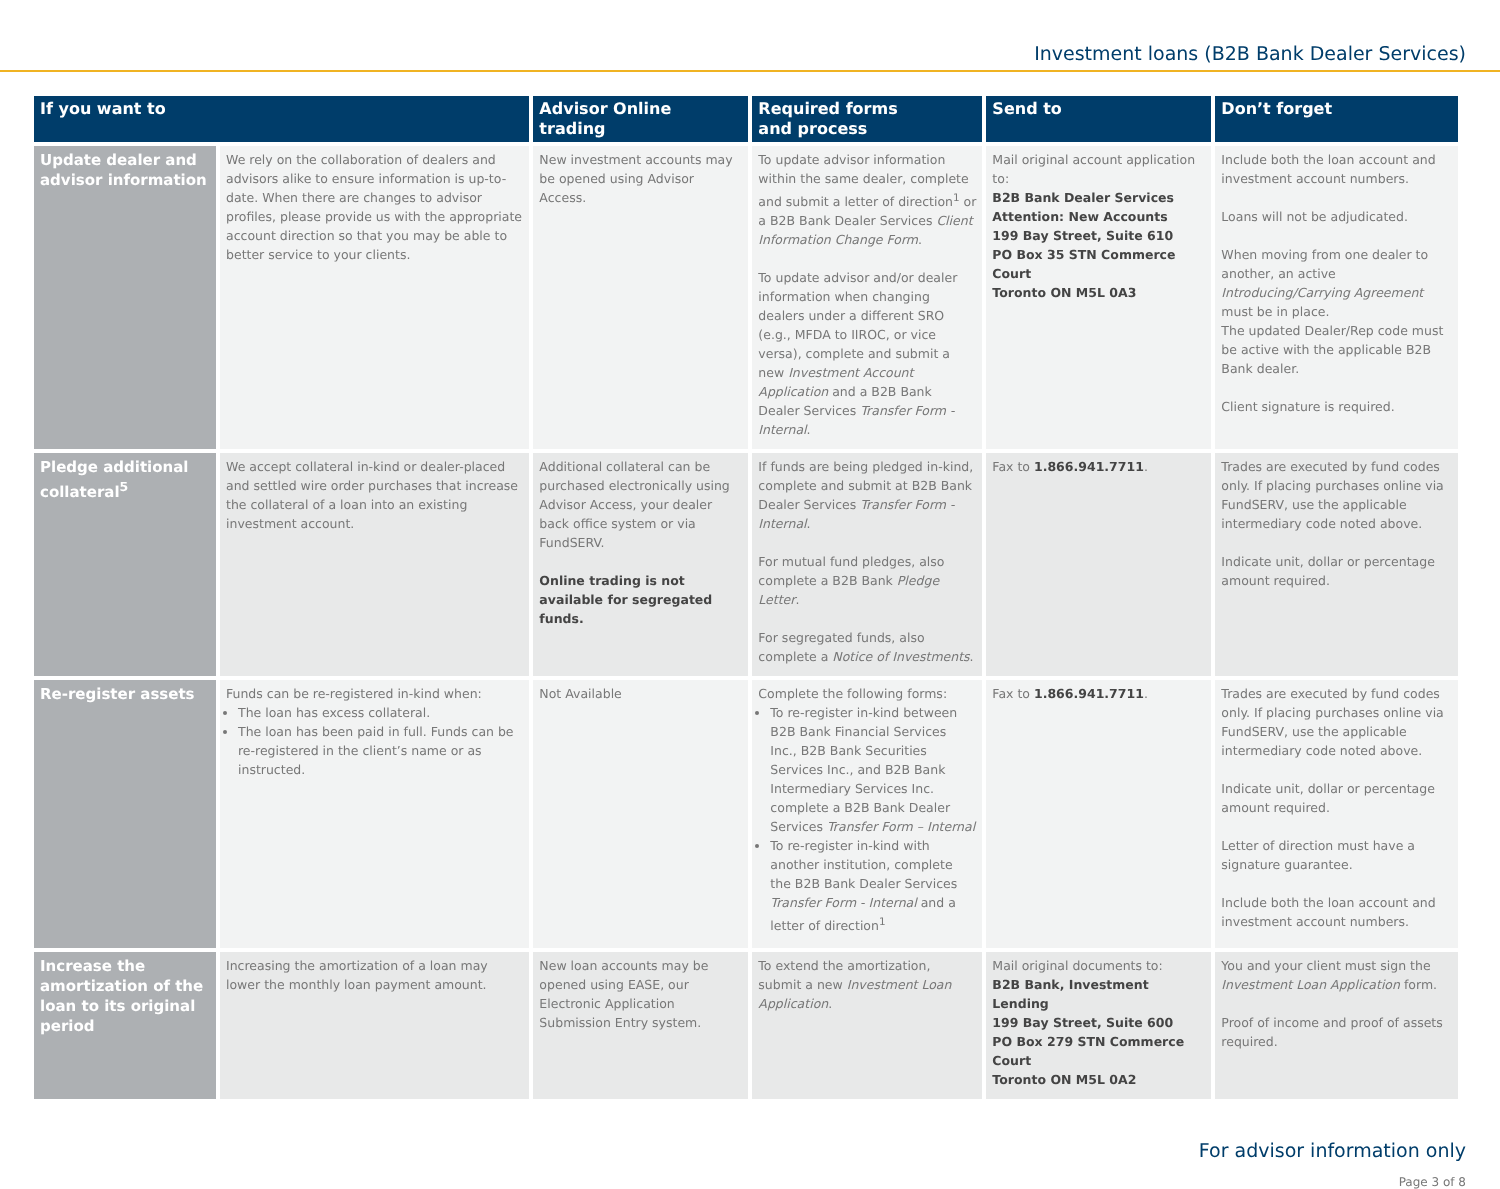Investment loans (B2B Bank Dealer Services)
| If you want to | | Advisor Online trading | Required forms and process | Send to | Don’t forget |
| --- | --- | --- | --- | --- | --- |
| Update dealer and advisor information | We rely on the collaboration of dealers and advisors alike to ensure information is up-to-date. When there are changes to advisor profiles, please provide us with the appropriate account direction so that you may be able to better service to your clients. | New investment accounts may be opened using Advisor Access. | To update advisor information within the same dealer, complete and submit a letter of direction<sup>1</sup> or a B2B Bank Dealer Services Client Information Change Form . To update advisor and/or dealer information when changing dealers under a different SRO (e.g., MFDA to IIROC, or vice versa), complete and submit a new Investment Account Application and a B2B Bank Dealer Services Transfer Form - Internal . | Mail original account application to: B2B Bank Dealer Services Attention: New Accounts 199 Bay Street, Suite 610 PO Box 35 STN Commerce Court Toronto ON M5L 0A3 | Include both the loan account and investment account numbers. Loans will not be adjudicated. When moving from one dealer to another, an active Introducing/Carrying Agreement must be in place. The updated Dealer/Rep code must be active with the applicable B2B Bank dealer. Client signature is required. |
| Pledge additional collateral<sup>5</sup> | We accept collateral in-kind or dealer-placed and settled wire order purchases that increase the collateral of a loan into an existing investment account. | Additional collateral can be purchased electronically using Advisor Access, your dealer back office system or via FundSERV. Online trading is not available for segregated funds. | If funds are being pledged in-kind, complete and submit at B2B Bank Dealer Services Transfer Form - Internal . For mutual fund pledges, also complete a B2B Bank Pledge Letter . For segregated funds, also complete a Notice of Investments . | Fax to 1.866.941.7711 . | Trades are executed by fund codes only. If placing purchases online via FundSERV, use the applicable intermediary code noted above. Indicate unit, dollar or percentage amount required. |
| Re-register assets | Funds can be re-registered in-kind when: The loan has excess collateral. The loan has been paid in full. Funds can be re-registered in the client’s name or as instructed. | Not Available | Complete the following forms: To re-register in-kind between B2B Bank Financial Services Inc., B2B Bank Securities Services Inc., and B2B Bank Intermediary Services Inc. complete a B2B Bank Dealer Services Transfer Form – Internal To re-register in-kind with another institution, complete the B2B Bank Dealer Services Transfer Form - Internal and a letter of direction<sup>1</sup> | Fax to 1.866.941.7711 . | Trades are executed by fund codes only. If placing purchases online via FundSERV, use the applicable intermediary code noted above. Indicate unit, dollar or percentage amount required. Letter of direction must have a signature guarantee. Include both the loan account and investment account numbers. |
| Increase the amortization of the loan to its original period | Increasing the amortization of a loan may lower the monthly loan payment amount. | New loan accounts may be opened using EASE, our Electronic Application Submission Entry system. | To extend the amortization, submit a new Investment Loan Application . | Mail original documents to: B2B Bank, Investment Lending 199 Bay Street, Suite 600 PO Box 279 STN Commerce Court Toronto ON M5L 0A2 | You and your client must sign the Investment Loan Application form. Proof of income and proof of assets required. |
For advisor information only
Page 3 of 8